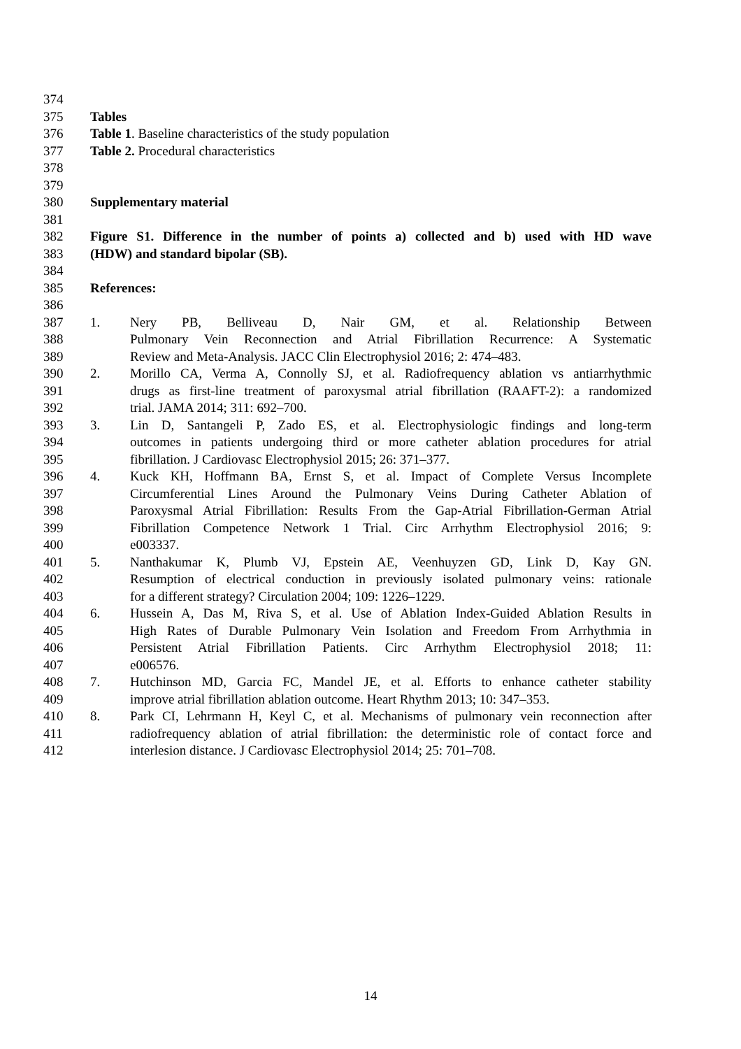374
375 Tables
376 Table 1. Baseline characteristics of the study population
377 Table 2. Procedural characteristics
378
379
380 Supplementary material
381
382 Figure S1. Difference in the number of points a) collected and b) used with HD wave
383 (HDW) and standard bipolar (SB).
384
385 References:
386
387 1. Nery PB, Belliveau D, Nair GM, et al. Relationship Between
388 Pulmonary Vein Reconnection and Atrial Fibrillation Recurrence: A Systematic
389 Review and Meta-Analysis. JACC Clin Electrophysiol 2016; 2: 474–483.
390 2. Morillo CA, Verma A, Connolly SJ, et al. Radiofrequency ablation vs antiarrhythmic
391 drugs as first-line treatment of paroxysmal atrial fibrillation (RAAFT-2): a randomized
392 trial. JAMA 2014; 311: 692–700.
393 3. Lin D, Santangeli P, Zado ES, et al. Electrophysiologic findings and long-term
394 outcomes in patients undergoing third or more catheter ablation procedures for atrial
395 fibrillation. J Cardiovasc Electrophysiol 2015; 26: 371–377.
396 4. Kuck KH, Hoffmann BA, Ernst S, et al. Impact of Complete Versus Incomplete
397 Circumferential Lines Around the Pulmonary Veins During Catheter Ablation of
398 Paroxysmal Atrial Fibrillation: Results From the Gap-Atrial Fibrillation-German Atrial
399 Fibrillation Competence Network 1 Trial. Circ Arrhythm Electrophysiol 2016; 9:
400 e003337.
401 5. Nanthakumar K, Plumb VJ, Epstein AE, Veenhuyzen GD, Link D, Kay GN.
402 Resumption of electrical conduction in previously isolated pulmonary veins: rationale
403 for a different strategy? Circulation 2004; 109: 1226–1229.
404 6. Hussein A, Das M, Riva S, et al. Use of Ablation Index-Guided Ablation Results in
405 High Rates of Durable Pulmonary Vein Isolation and Freedom From Arrhythmia in
406 Persistent Atrial Fibrillation Patients. Circ Arrhythm Electrophysiol 2018; 11:
407 e006576.
408 7. Hutchinson MD, Garcia FC, Mandel JE, et al. Efforts to enhance catheter stability
409 improve atrial fibrillation ablation outcome. Heart Rhythm 2013; 10: 347–353.
410 8. Park CI, Lehrmann H, Keyl C, et al. Mechanisms of pulmonary vein reconnection after
411 radiofrequency ablation of atrial fibrillation: the deterministic role of contact force and
412 interlesion distance. J Cardiovasc Electrophysiol 2014; 25: 701–708.
14